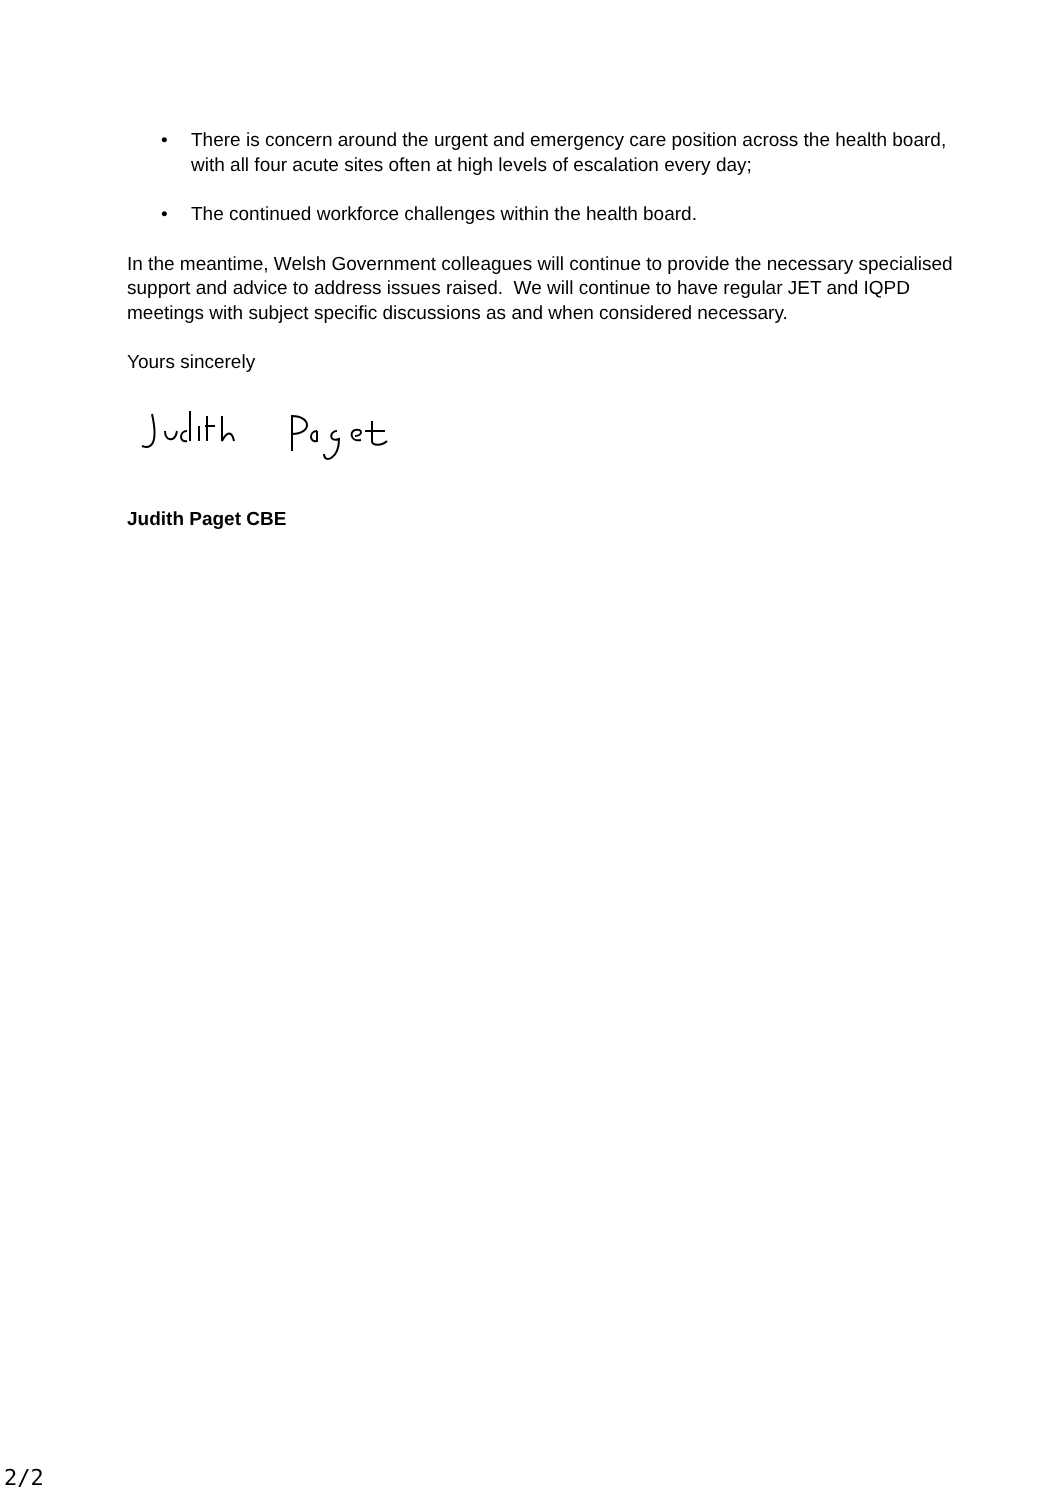• There is concern around the urgent and emergency care position across the health board, with all four acute sites often at high levels of escalation every day;
• The continued workforce challenges within the health board.
In the meantime, Welsh Government colleagues will continue to provide the necessary specialised support and advice to address issues raised. We will continue to have regular JET and IQPD meetings with subject specific discussions as and when considered necessary.
Yours sincerely
Judith Paget CBE
2/2